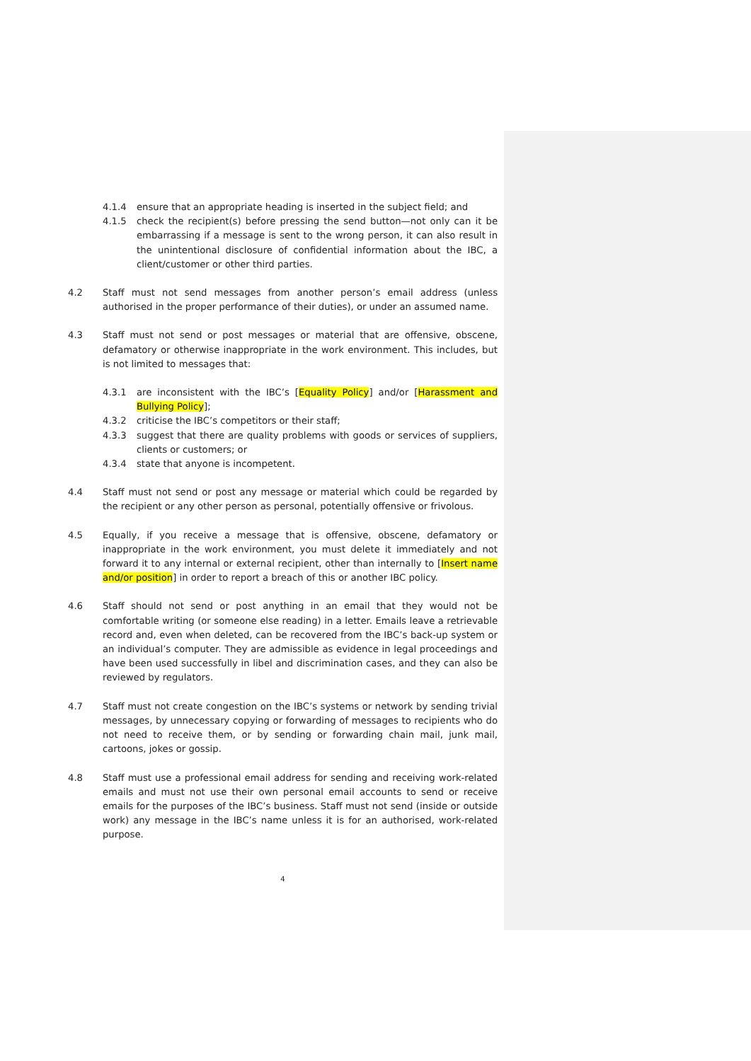4.1.4 ensure that an appropriate heading is inserted in the subject field; and
4.1.5 check the recipient(s) before pressing the send button—not only can it be embarrassing if a message is sent to the wrong person, it can also result in the unintentional disclosure of confidential information about the IBC, a client/customer or other third parties.
4.2 Staff must not send messages from another person’s email address (unless authorised in the proper performance of their duties), or under an assumed name.
4.3 Staff must not send or post messages or material that are offensive, obscene, defamatory or otherwise inappropriate in the work environment. This includes, but is not limited to messages that:
4.3.1 are inconsistent with the IBC’s [Equality Policy] and/or [Harassment and Bullying Policy];
4.3.2 criticise the IBC’s competitors or their staff;
4.3.3 suggest that there are quality problems with goods or services of suppliers, clients or customers; or
4.3.4 state that anyone is incompetent.
4.4 Staff must not send or post any message or material which could be regarded by the recipient or any other person as personal, potentially offensive or frivolous.
4.5 Equally, if you receive a message that is offensive, obscene, defamatory or inappropriate in the work environment, you must delete it immediately and not forward it to any internal or external recipient, other than internally to [Insert name and/or position] in order to report a breach of this or another IBC policy.
4.6 Staff should not send or post anything in an email that they would not be comfortable writing (or someone else reading) in a letter. Emails leave a retrievable record and, even when deleted, can be recovered from the IBC’s back-up system or an individual’s computer. They are admissible as evidence in legal proceedings and have been used successfully in libel and discrimination cases, and they can also be reviewed by regulators.
4.7 Staff must not create congestion on the IBC’s systems or network by sending trivial messages, by unnecessary copying or forwarding of messages to recipients who do not need to receive them, or by sending or forwarding chain mail, junk mail, cartoons, jokes or gossip.
4.8 Staff must use a professional email address for sending and receiving work-related emails and must not use their own personal email accounts to send or receive emails for the purposes of the IBC’s business. Staff must not send (inside or outside work) any message in the IBC’s name unless it is for an authorised, work-related purpose.
4